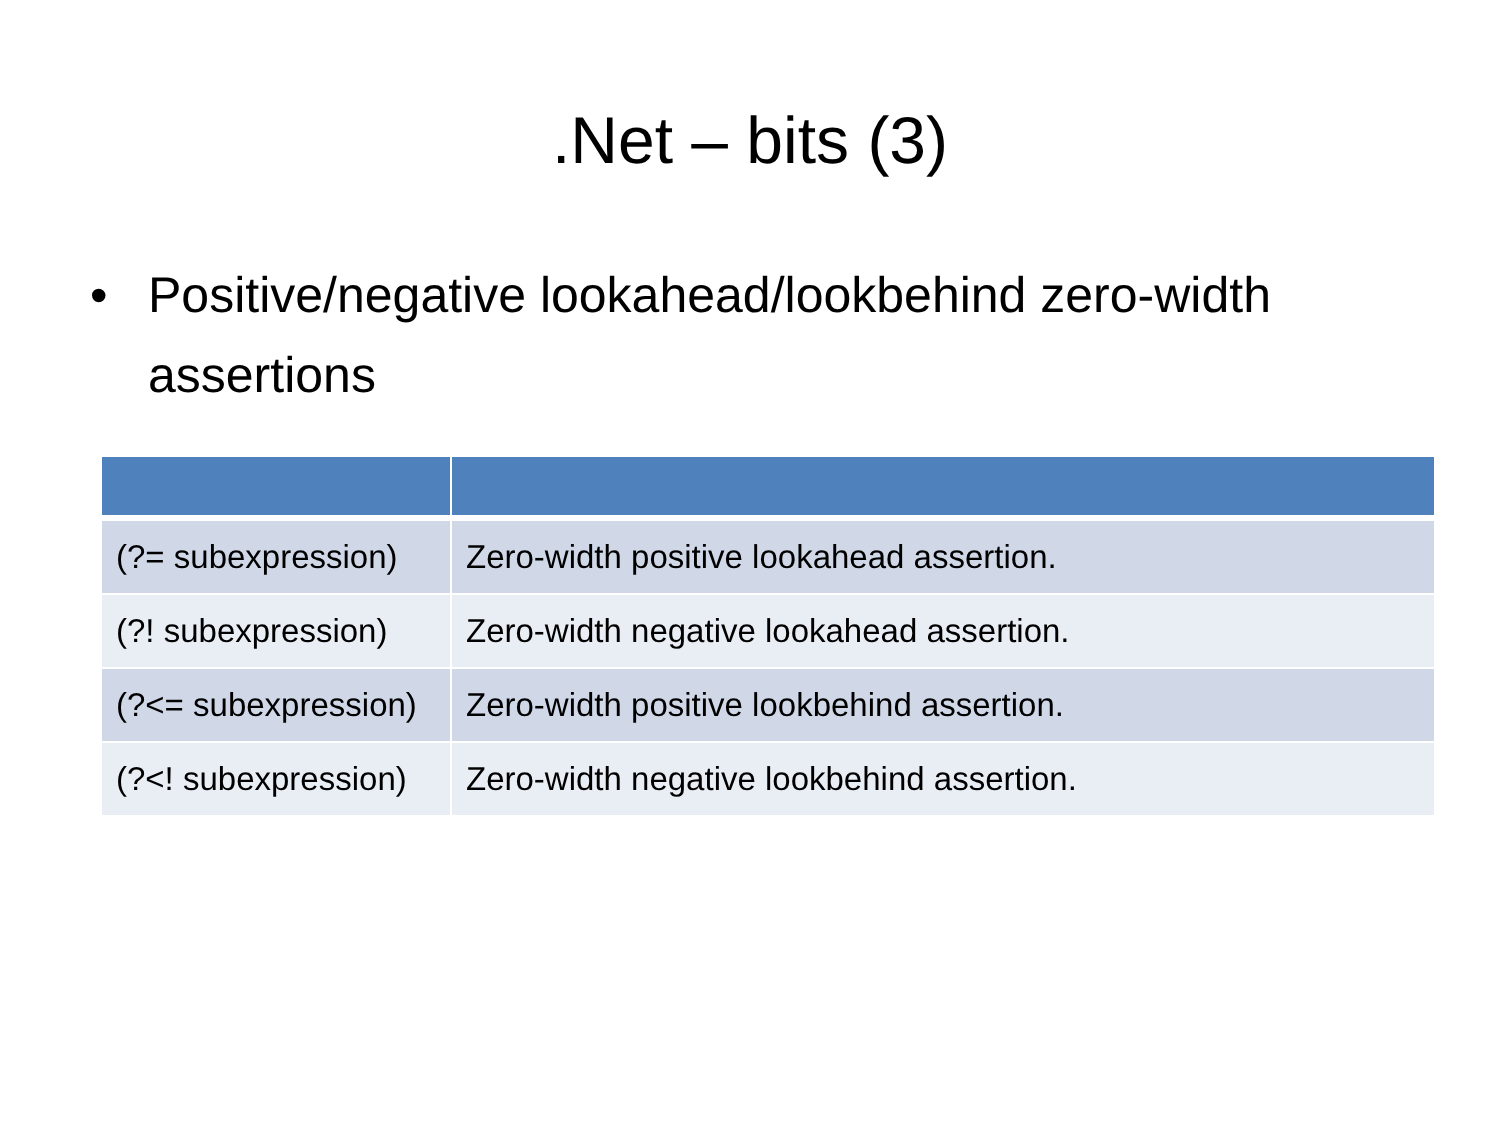.Net – bits (3)
• Positive/negative lookahead/lookbehind zero-width assertions
| (?= subexpression) | Zero-width positive lookahead assertion. |
| (?! subexpression) | Zero-width negative lookahead assertion. |
| (?<= subexpression) | Zero-width positive lookbehind assertion. |
| (?<! subexpression) | Zero-width negative lookbehind assertion. |